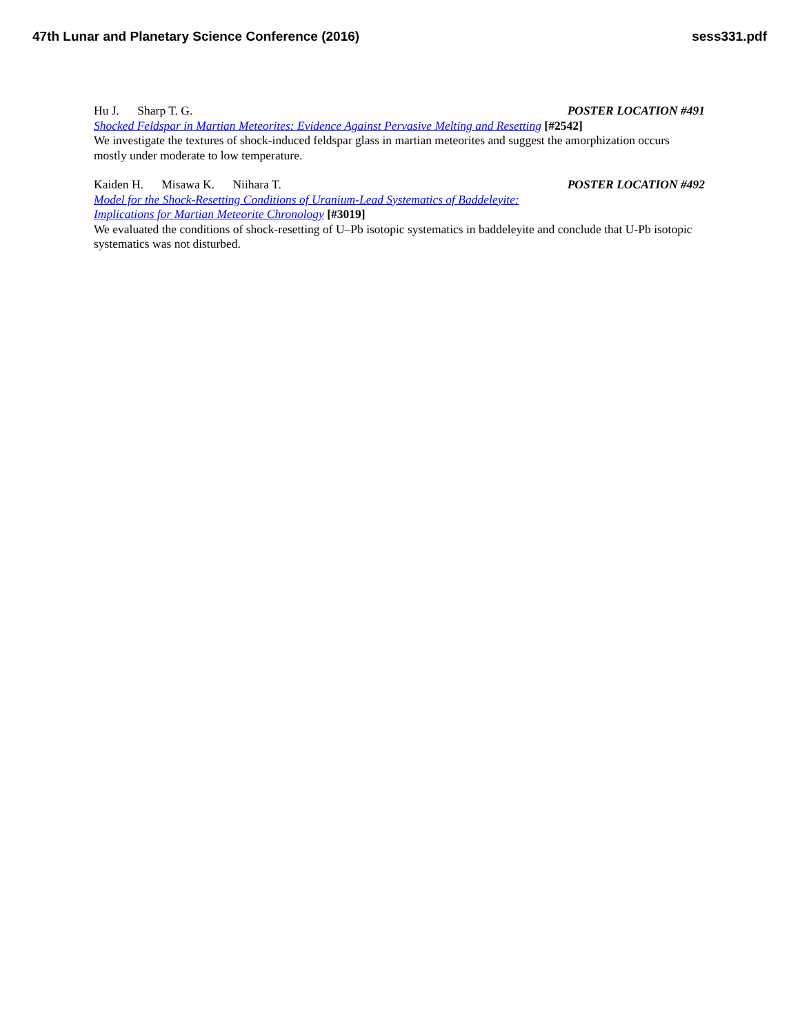47th Lunar and Planetary Science Conference (2016)
sess331.pdf
Hu J. Sharp T. G. POSTER LOCATION #491
Shocked Feldspar in Martian Meteorites: Evidence Against Pervasive Melting and Resetting [#2542]
We investigate the textures of shock-induced feldspar glass in martian meteorites and suggest the amorphization occurs mostly under moderate to low temperature.
Kaiden H. Misawa K. Niihara T. POSTER LOCATION #492
Model for the Shock-Resetting Conditions of Uranium-Lead Systematics of Baddeleyite:
Implications for Martian Meteorite Chronology [#3019]
We evaluated the conditions of shock-resetting of U–Pb isotopic systematics in baddeleyite and conclude that U-Pb isotopic systematics was not disturbed.